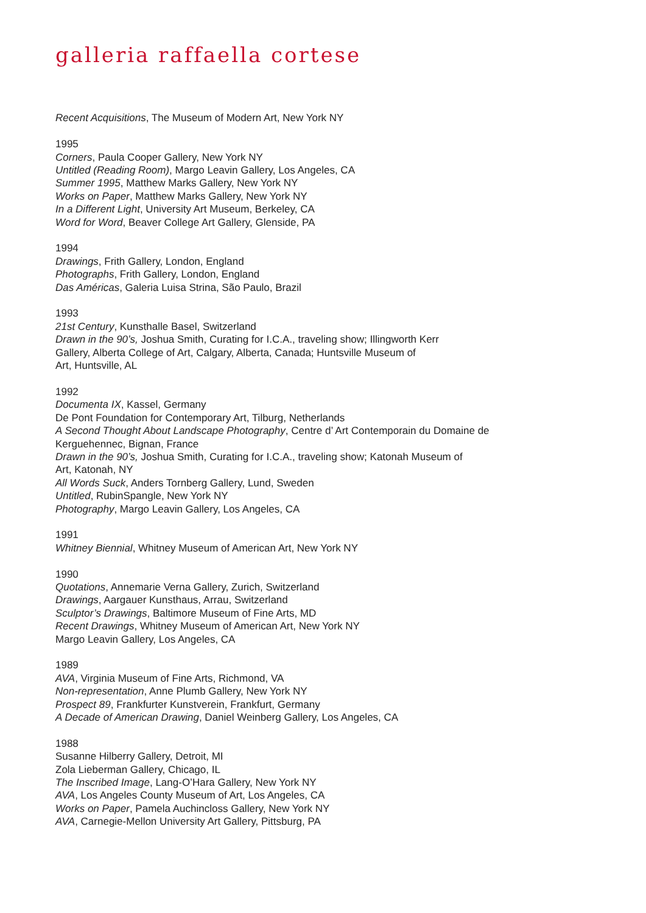galleria raffaella cortese
Recent Acquisitions, The Museum of Modern Art, New York NY
1995
Corners, Paula Cooper Gallery, New York NY
Untitled (Reading Room), Margo Leavin Gallery, Los Angeles, CA
Summer 1995, Matthew Marks Gallery, New York NY
Works on Paper, Matthew Marks Gallery, New York NY
In a Different Light, University Art Museum, Berkeley, CA
Word for Word, Beaver College Art Gallery, Glenside, PA
1994
Drawings, Frith Gallery, London, England
Photographs, Frith Gallery, London, England
Das Américas, Galeria Luisa Strina, São Paulo, Brazil
1993
21st Century, Kunsthalle Basel, Switzerland
Drawn in the 90’s, Joshua Smith, Curating for I.C.A., traveling show; Illingworth Kerr
Gallery, Alberta College of Art, Calgary, Alberta, Canada; Huntsville Museum of
Art, Huntsville, AL
1992
Documenta IX, Kassel, Germany
De Pont Foundation for Contemporary Art, Tilburg, Netherlands
A Second Thought About Landscape Photography, Centre d’ Art Contemporain du Domaine de
Kerguehennec, Bignan, France
Drawn in the 90’s, Joshua Smith, Curating for I.C.A., traveling show; Katonah Museum of
Art, Katonah, NY
All Words Suck, Anders Tornberg Gallery, Lund, Sweden
Untitled, RubinSpangle, New York NY
Photography, Margo Leavin Gallery, Los Angeles, CA
1991
Whitney Biennial, Whitney Museum of American Art, New York NY
1990
Quotations, Annemarie Verna Gallery, Zurich, Switzerland
Drawings, Aargauer Kunsthaus, Arrau, Switzerland
Sculptor’s Drawings, Baltimore Museum of Fine Arts, MD
Recent Drawings, Whitney Museum of American Art, New York NY
Margo Leavin Gallery, Los Angeles, CA
1989
AVA, Virginia Museum of Fine Arts, Richmond, VA
Non-representation, Anne Plumb Gallery, New York NY
Prospect 89, Frankfurter Kunstverein, Frankfurt, Germany
A Decade of American Drawing, Daniel Weinberg Gallery, Los Angeles, CA
1988
Susanne Hilberry Gallery, Detroit, MI
Zola Lieberman Gallery, Chicago, IL
The Inscribed Image, Lang-O’Hara Gallery, New York NY
AVA, Los Angeles County Museum of Art, Los Angeles, CA
Works on Paper, Pamela Auchincloss Gallery, New York NY
AVA, Carnegie-Mellon University Art Gallery, Pittsburg, PA